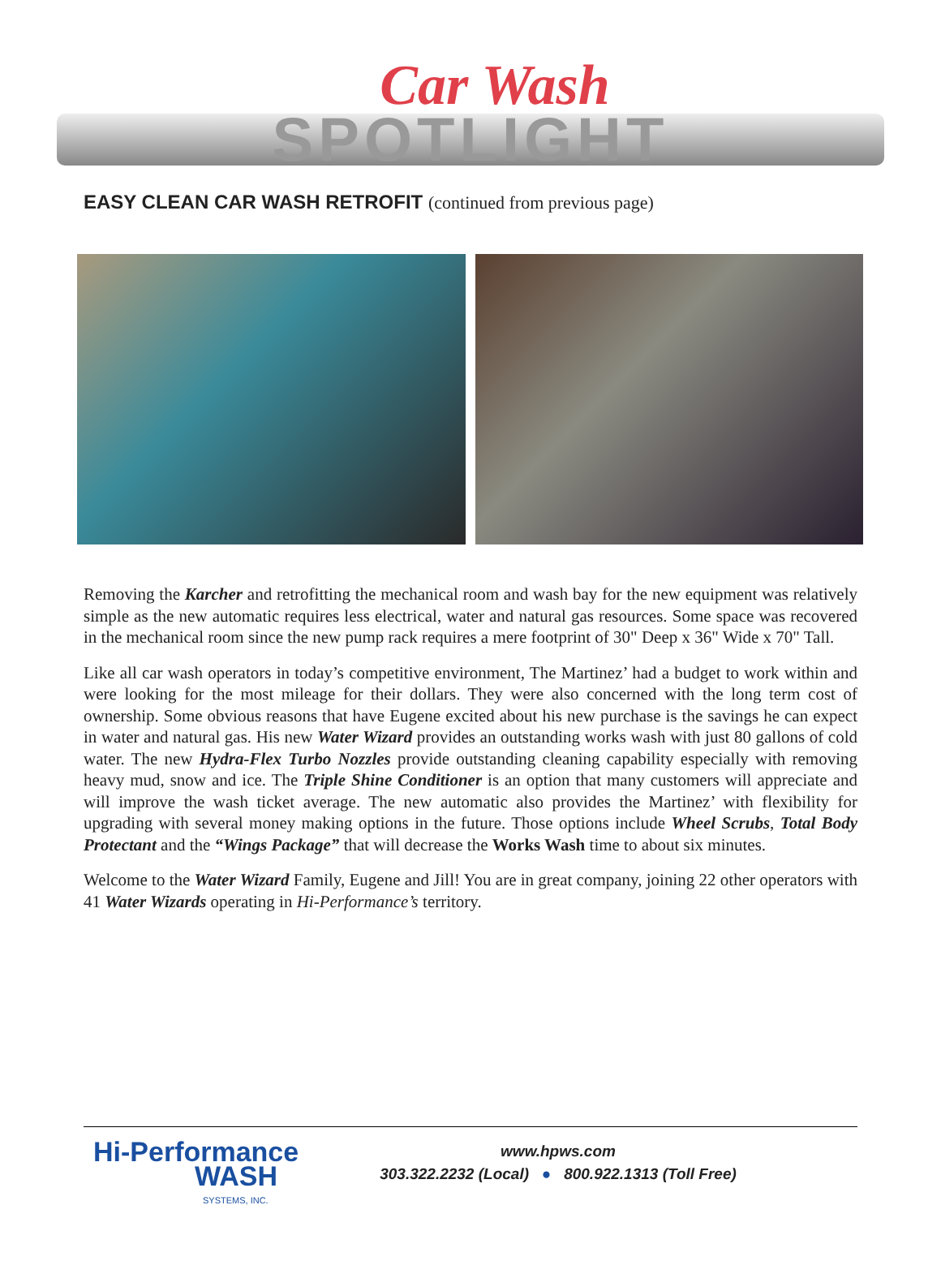Car Wash
SPOTLIGHT
EASY CLEAN CAR WASH RETROFIT (continued from previous page)
Removing the Karcher and retrofitting the mechanical room and wash bay for the new equipment was relatively simple as the new automatic requires less electrical, water and natural gas resources. Some space was recovered in the mechanical room since the new pump rack requires a mere footprint of 30" Deep x 36" Wide x 70" Tall.
Like all car wash operators in today’s competitive environment, The Martinez’ had a budget to work within and were looking for the most mileage for their dollars. They were also concerned with the long term cost of ownership. Some obvious reasons that have Eugene excited about his new purchase is the savings he can expect in water and natural gas. His new Water Wizard provides an outstanding works wash with just 80 gallons of cold water. The new Hydra-Flex Turbo Nozzles provide outstanding cleaning capability especially with removing heavy mud, snow and ice. The Triple Shine Conditioner is an option that many customers will appreciate and will improve the wash ticket average. The new automatic also provides the Martinez’ with flexibility for upgrading with several money making options in the future. Those options include Wheel Scrubs, Total Body Protectant and the “Wings Package” that will decrease the Works Wash time to about six minutes.
Welcome to the Water Wizard Family, Eugene and Jill! You are in great company, joining 22 other operators with 41 Water Wizards operating in Hi-Performance’s territory.
Hi-Performance
WASH
SYSTEMS, INC.
www.hpws.com
303.322.2232 (Local) ● 800.922.1313 (Toll Free)